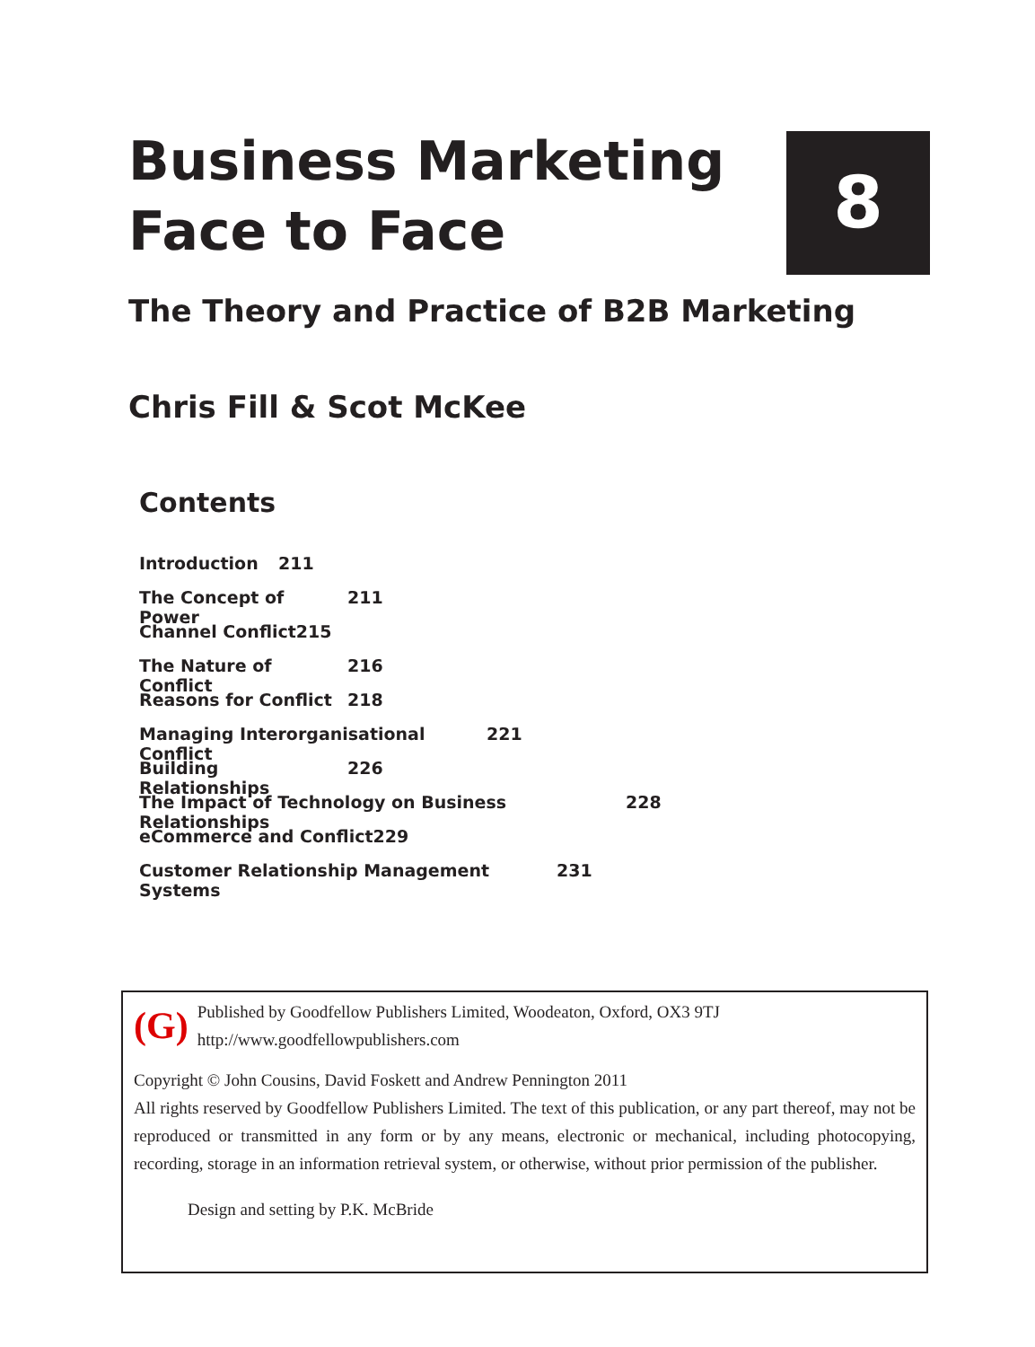Business Marketing
Face to Face
8
The Theory and Practice of B2B Marketing
Chris Fill & Scot McKee
Contents
Introduction 211
The Concept of Power 211
Channel Conflict 215
The Nature of Conflict 216
Reasons for Conflict 218
Managing Interorganisational Conflict 221
Building Relationships 226
The Impact of Technology on Business Relationships 228
eCommerce and Conflict 229
Customer Relationship Management Systems 231
(G)
Published by Goodfellow Publishers Limited, Woodeaton, Oxford, OX3 9TJ
http://www.goodfellowpublishers.com
Copyright © John Cousins, David Foskett and Andrew Pennington 2011
All rights reserved by Goodfellow Publishers Limited. The text of this publication, or any part thereof, may not be reproduced or transmitted in any form or by any means, electronic or mechanical, including photocopying, recording, storage in an information retrieval system, or otherwise, without prior permission of the publisher.
Design and setting by P.K. McBride